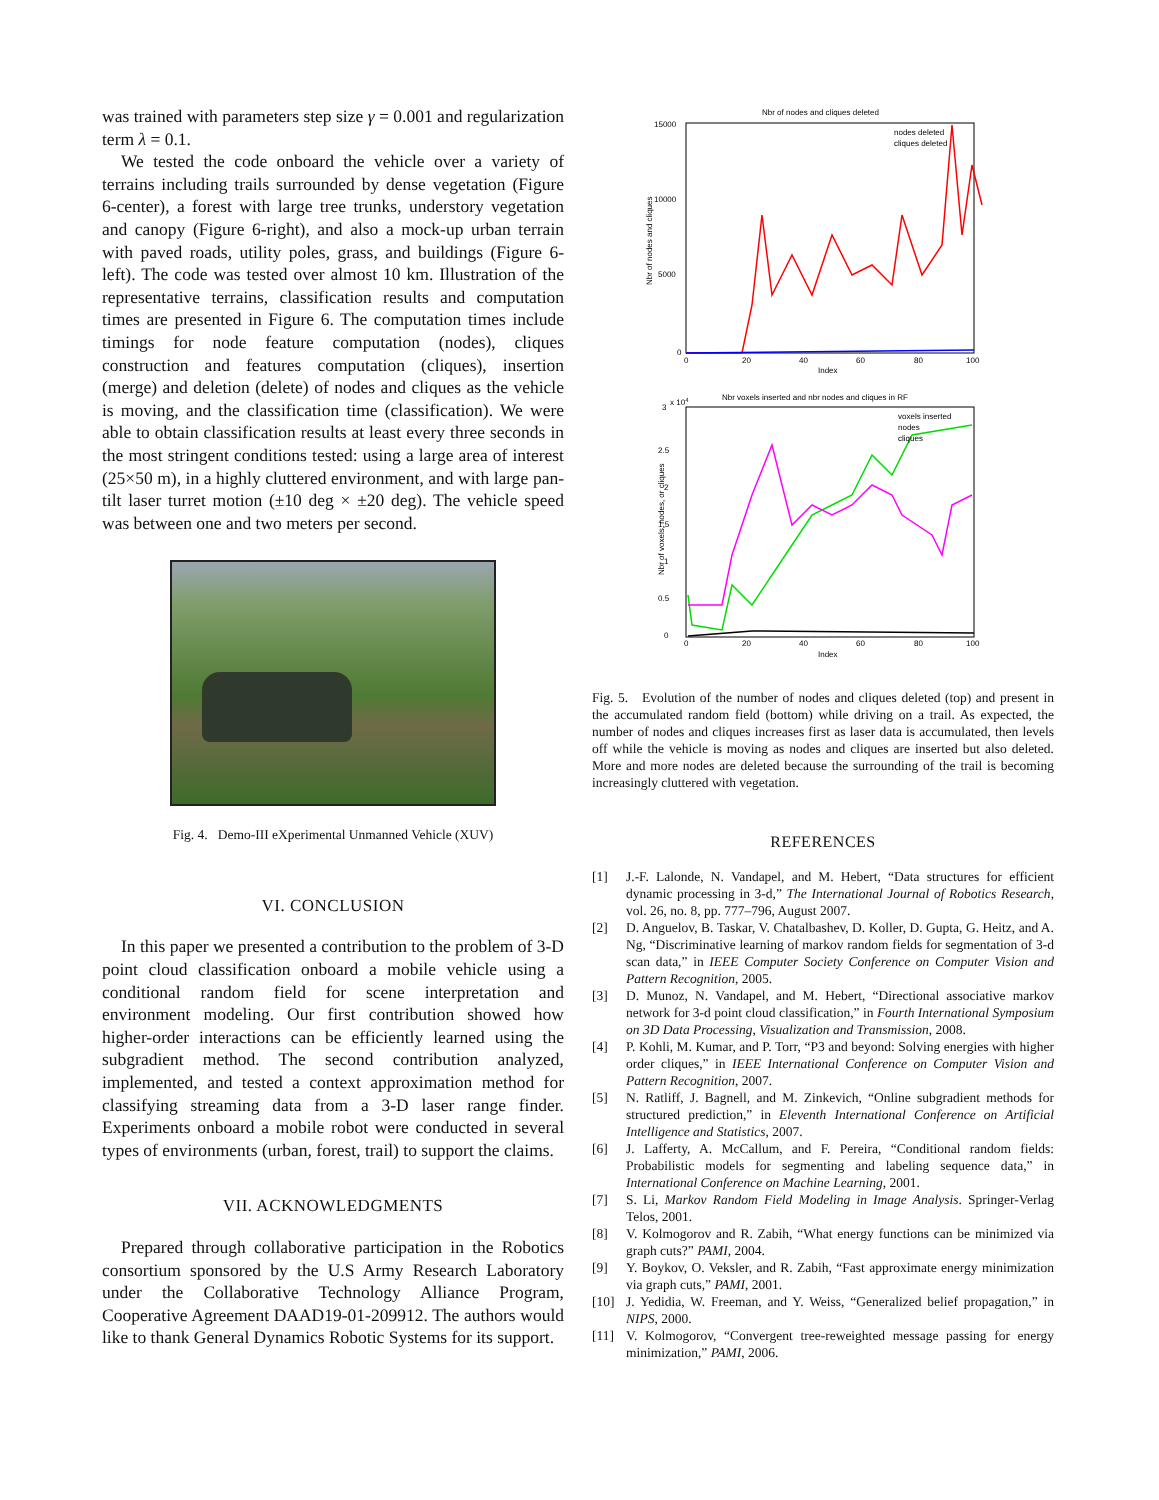was trained with parameters step size γ = 0.001 and regularization term λ = 0.1.
We tested the code onboard the vehicle over a variety of terrains including trails surrounded by dense vegetation (Figure 6-center), a forest with large tree trunks, understory vegetation and canopy (Figure 6-right), and also a mock-up urban terrain with paved roads, utility poles, grass, and buildings (Figure 6-left). The code was tested over almost 10 km. Illustration of the representative terrains, classification results and computation times are presented in Figure 6. The computation times include timings for node feature computation (nodes), cliques construction and features computation (cliques), insertion (merge) and deletion (delete) of nodes and cliques as the vehicle is moving, and the classification time (classification). We were able to obtain classification results at least every three seconds in the most stringent conditions tested: using a large area of interest (25×50 m), in a highly cluttered environment, and with large pan-tilt laser turret motion (±10 deg × ±20 deg). The vehicle speed was between one and two meters per second.
Fig. 4. Demo-III eXperimental Unmanned Vehicle (XUV)
VI. CONCLUSION
In this paper we presented a contribution to the problem of 3-D point cloud classification onboard a mobile vehicle using a conditional random field for scene interpretation and environment modeling. Our first contribution showed how higher-order interactions can be efficiently learned using the subgradient method. The second contribution analyzed, implemented, and tested a context approximation method for classifying streaming data from a 3-D laser range finder. Experiments onboard a mobile robot were conducted in several types of environments (urban, forest, trail) to support the claims.
VII. ACKNOWLEDGMENTS
Prepared through collaborative participation in the Robotics consortium sponsored by the U.S Army Research Laboratory under the Collaborative Technology Alliance Program, Cooperative Agreement DAAD19-01-209912. The authors would like to thank General Dynamics Robotic Systems for its support.
Nbr of nodes and cliques deleted
15000
10000
5000
0
0
20
40
60
80
100
Index
Nbr of nodes and cliques
nodes deleted
cliques deleted
Nbr voxels inserted and nbr nodes and cliques in RF
3
x 104
2.5
2
1.5
1
0.5
0
0
20
40
60
80
100
Index
Nbr of voxels, nodes, or cliques
voxels inserted
nodes
cliques
Fig. 5. Evolution of the number of nodes and cliques deleted (top) and present in the accumulated random field (bottom) while driving on a trail. As expected, the number of nodes and cliques increases first as laser data is accumulated, then levels off while the vehicle is moving as nodes and cliques are inserted but also deleted. More and more nodes are deleted because the surrounding of the trail is becoming increasingly cluttered with vegetation.
REFERENCES
[1] J.-F. Lalonde, N. Vandapel, and M. Hebert, “Data structures for efficient dynamic processing in 3-d,” The International Journal of Robotics Research, vol. 26, no. 8, pp. 777–796, August 2007.
[2] D. Anguelov, B. Taskar, V. Chatalbashev, D. Koller, D. Gupta, G. Heitz, and A. Ng, “Discriminative learning of markov random fields for segmentation of 3-d scan data,” in IEEE Computer Society Conference on Computer Vision and Pattern Recognition, 2005.
[3] D. Munoz, N. Vandapel, and M. Hebert, “Directional associative markov network for 3-d point cloud classification,” in Fourth International Symposium on 3D Data Processing, Visualization and Transmission, 2008.
[4] P. Kohli, M. Kumar, and P. Torr, “P3 and beyond: Solving energies with higher order cliques,” in IEEE International Conference on Computer Vision and Pattern Recognition, 2007.
[5] N. Ratliff, J. Bagnell, and M. Zinkevich, “Online subgradient methods for structured prediction,” in Eleventh International Conference on Artificial Intelligence and Statistics, 2007.
[6] J. Lafferty, A. McCallum, and F. Pereira, “Conditional random fields: Probabilistic models for segmenting and labeling sequence data,” in International Conference on Machine Learning, 2001.
[7] S. Li, Markov Random Field Modeling in Image Analysis. Springer-Verlag Telos, 2001.
[8] V. Kolmogorov and R. Zabih, “What energy functions can be minimized via graph cuts?” PAMI, 2004.
[9] Y. Boykov, O. Veksler, and R. Zabih, “Fast approximate energy minimization via graph cuts,” PAMI, 2001.
[10] J. Yedidia, W. Freeman, and Y. Weiss, “Generalized belief propagation,” in NIPS, 2000.
[11] V. Kolmogorov, “Convergent tree-reweighted message passing for energy minimization,” PAMI, 2006.